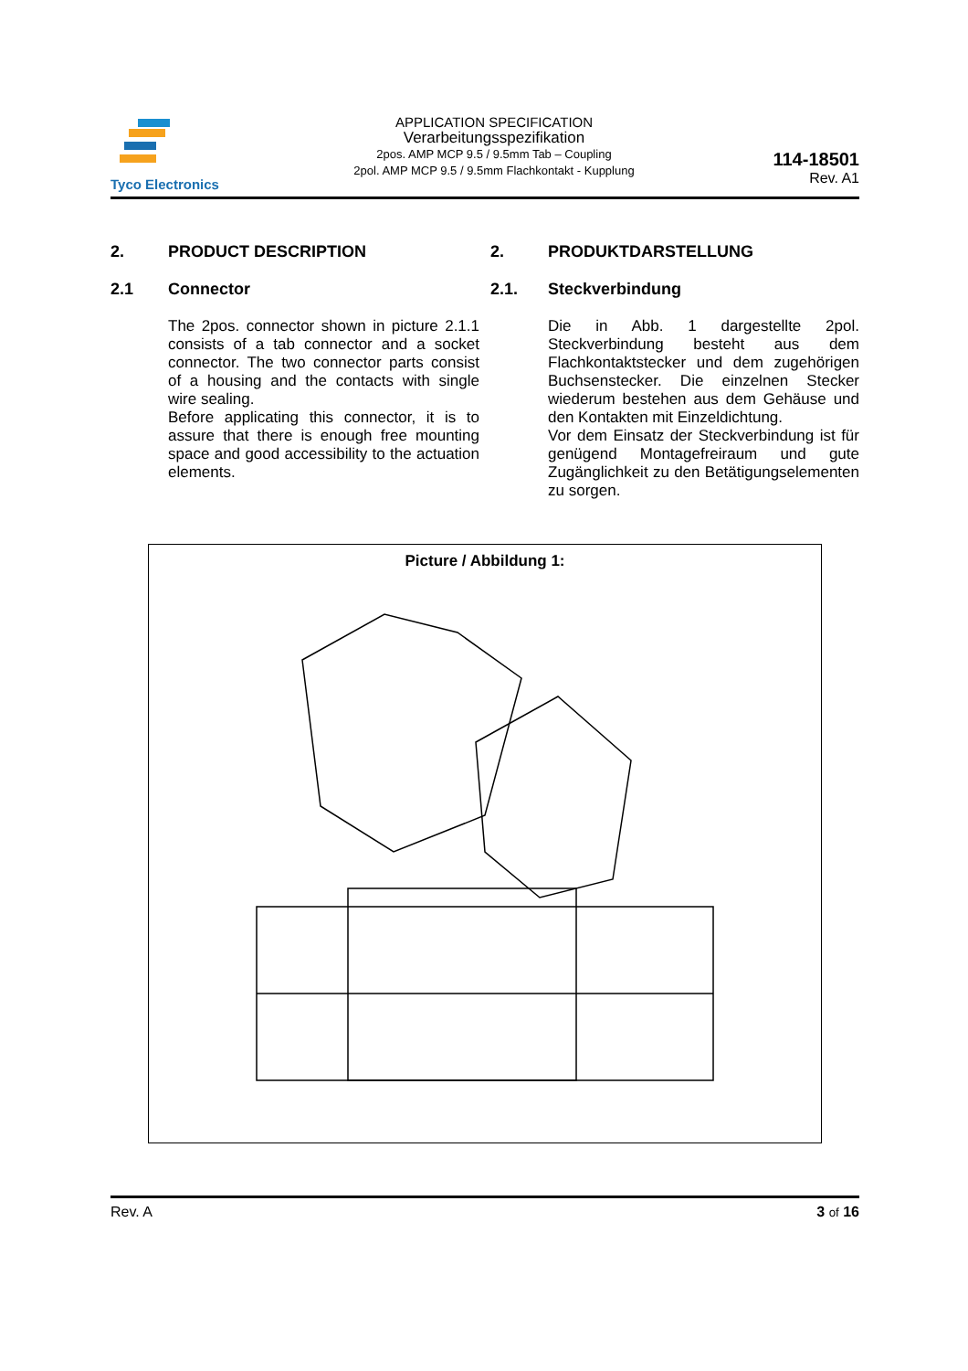Tyco Electronics
APPLICATION SPECIFICATION
Verarbeitungsspezifikation
2pos. AMP MCP 9.5 / 9.5mm Tab – Coupling
2pol. AMP MCP 9.5 / 9.5mm Flachkontakt - Kupplung
114-18501
Rev. A1
2. PRODUCT DESCRIPTION
2.1 Connector
The 2pos. connector shown in picture 2.1.1 consists of a tab connector and a socket connector. The two connector parts consist of a housing and the contacts with single wire sealing.
Before applicating this connector, it is to assure that there is enough free mounting space and good accessibility to the actuation elements.
2. PRODUKTDARSTELLUNG
2.1. Steckverbindung
Die in Abb. 1 dargestellte 2pol. Steckverbindung besteht aus dem Flachkontaktstecker und dem zugehörigen Buchsenstecker. Die einzelnen Stecker wiederum bestehen aus dem Gehäuse und den Kontakten mit Einzeldichtung.
Vor dem Einsatz der Steckverbindung ist für genügend Montagefreiraum und gute Zugänglichkeit zu den Betätigungselementen zu sorgen.
Picture / Abbildung 1:
Rev. A 3 of 16